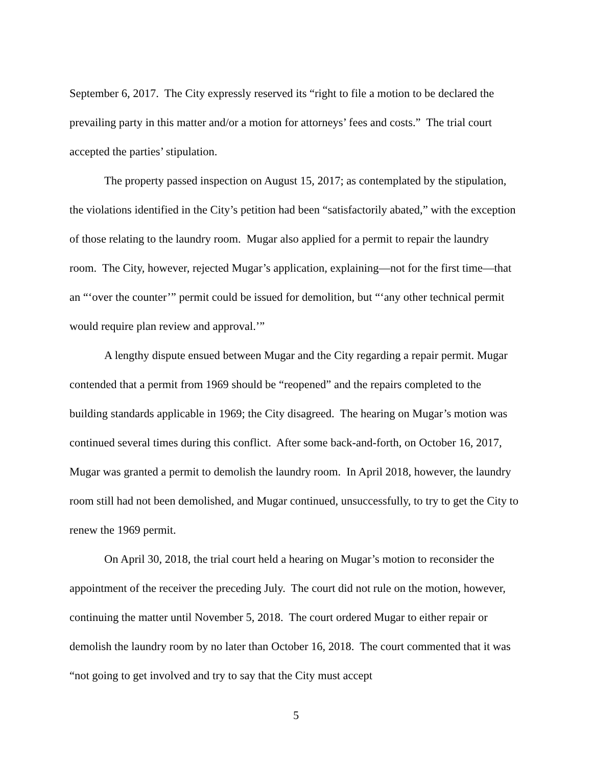September 6, 2017. The City expressly reserved its “right to file a motion to be declared the prevailing party in this matter and/or a motion for attorneys’ fees and costs.” The trial court accepted the parties’ stipulation.
The property passed inspection on August 15, 2017; as contemplated by the stipulation, the violations identified in the City’s petition had been “satisfactorily abated,” with the exception of those relating to the laundry room. Mugar also applied for a permit to repair the laundry room. The City, however, rejected Mugar’s application, explaining—not for the first time—that an “‘over the counter’” permit could be issued for demolition, but “‘any other technical permit would require plan review and approval.’”
A lengthy dispute ensued between Mugar and the City regarding a repair permit. Mugar contended that a permit from 1969 should be “reopened” and the repairs completed to the building standards applicable in 1969; the City disagreed. The hearing on Mugar’s motion was continued several times during this conflict. After some back-and-forth, on October 16, 2017, Mugar was granted a permit to demolish the laundry room. In April 2018, however, the laundry room still had not been demolished, and Mugar continued, unsuccessfully, to try to get the City to renew the 1969 permit.
On April 30, 2018, the trial court held a hearing on Mugar’s motion to reconsider the appointment of the receiver the preceding July. The court did not rule on the motion, however, continuing the matter until November 5, 2018. The court ordered Mugar to either repair or demolish the laundry room by no later than October 16, 2018. The court commented that it was “not going to get involved and try to say that the City must accept
5